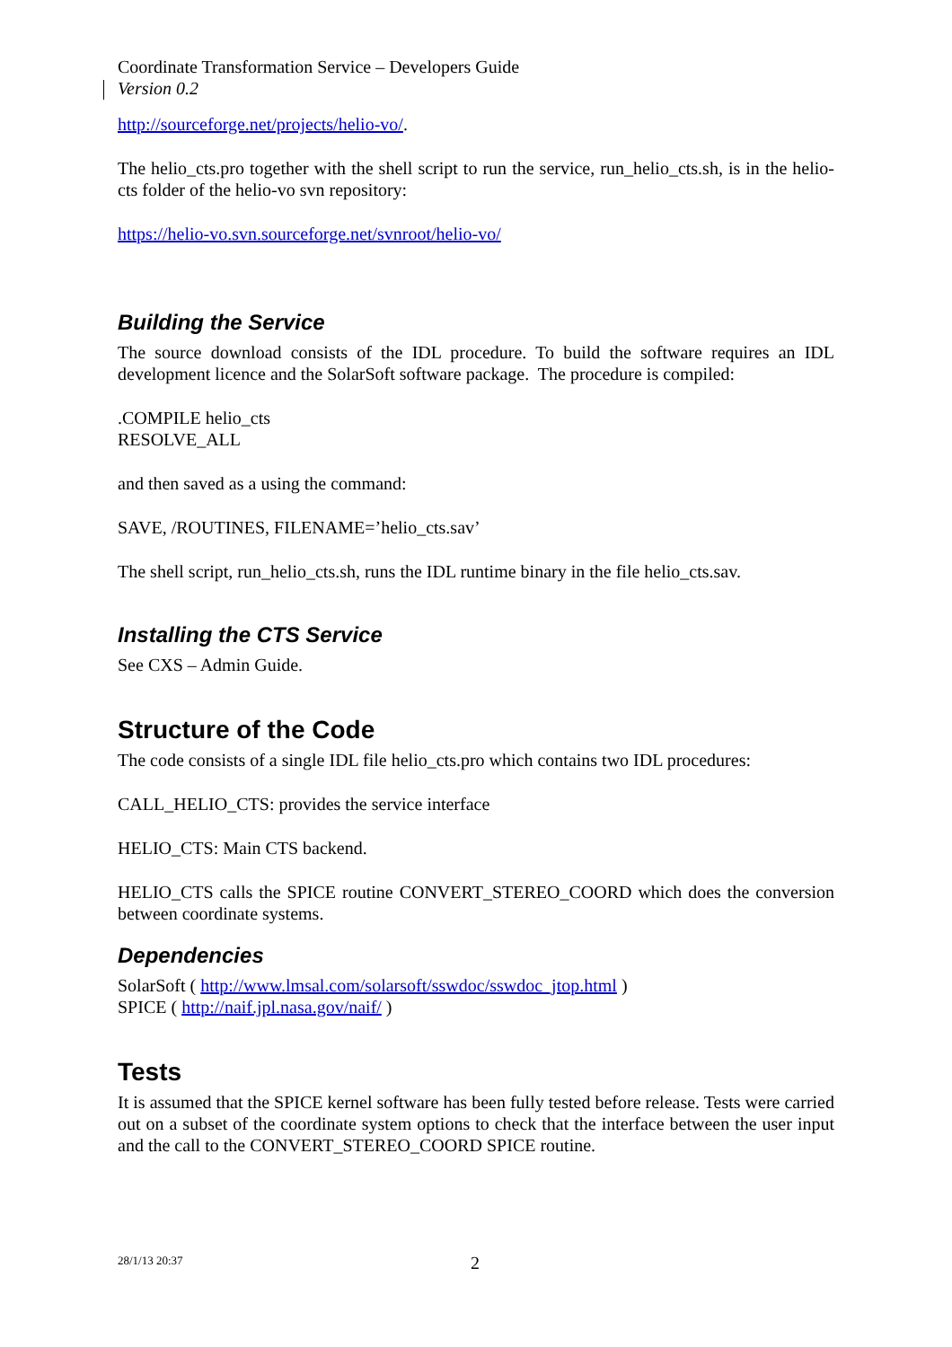Coordinate Transformation Service – Developers Guide
Version 0.2
http://sourceforge.net/projects/helio-vo/.
The helio_cts.pro together with the shell script to run the service, run_helio_cts.sh, is in the helio-cts folder of the helio-vo svn repository:
https://helio-vo.svn.sourceforge.net/svnroot/helio-vo/
Building the Service
The source download consists of the IDL procedure. To build the software requires an IDL development licence and the SolarSoft software package. The procedure is compiled:
.COMPILE helio_cts
RESOLVE_ALL
and then saved as a using the command:
SAVE, /ROUTINES, FILENAME=’helio_cts.sav’
The shell script, run_helio_cts.sh, runs the IDL runtime binary in the file helio_cts.sav.
Installing the CTS Service
See CXS – Admin Guide.
Structure of the Code
The code consists of a single IDL file helio_cts.pro which contains two IDL procedures:
CALL_HELIO_CTS: provides the service interface
HELIO_CTS: Main CTS backend.
HELIO_CTS calls the SPICE routine CONVERT_STEREO_COORD which does the conversion between coordinate systems.
Dependencies
SolarSoft ( http://www.lmsal.com/solarsoft/sswdoc/sswdoc_jtop.html )
SPICE ( http://naif.jpl.nasa.gov/naif/ )
Tests
It is assumed that the SPICE kernel software has been fully tested before release. Tests were carried out on a subset of the coordinate system options to check that the interface between the user input and the call to the CONVERT_STEREO_COORD SPICE routine.
28/1/13 20:37 2